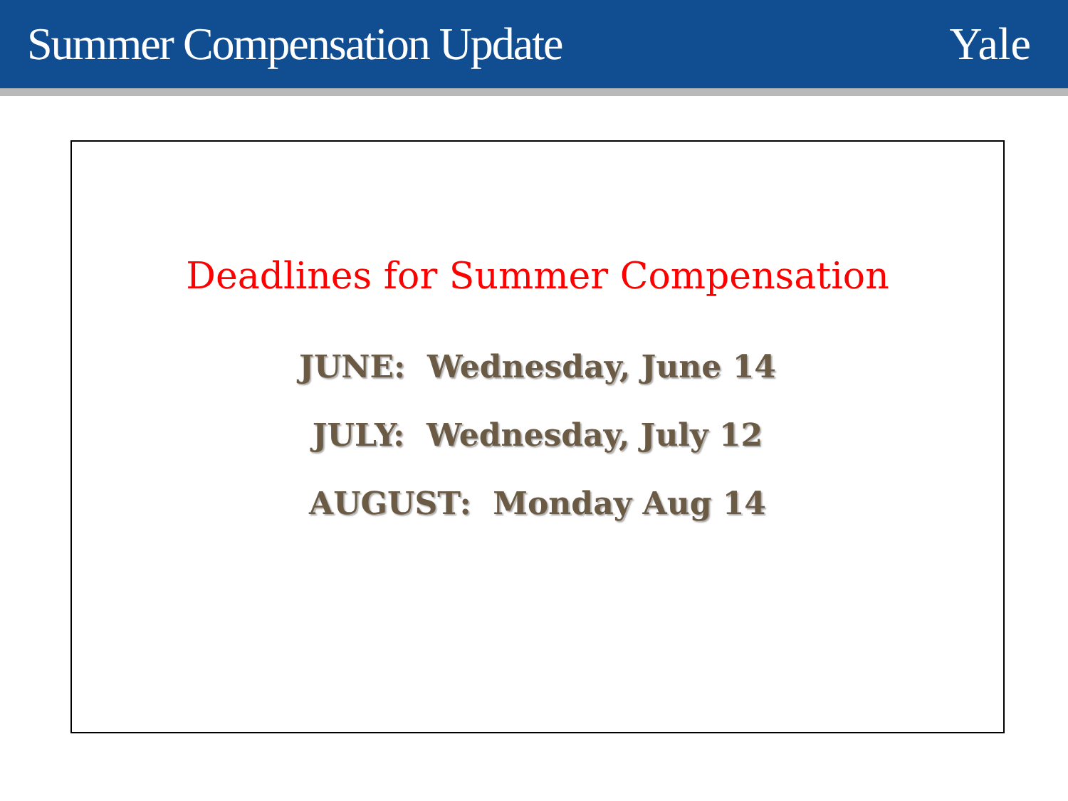Summer Compensation Update Yale
Deadlines for Summer Compensation
JUNE: Wednesday, June 14
JULY: Wednesday, July 12
AUGUST: Monday Aug 14